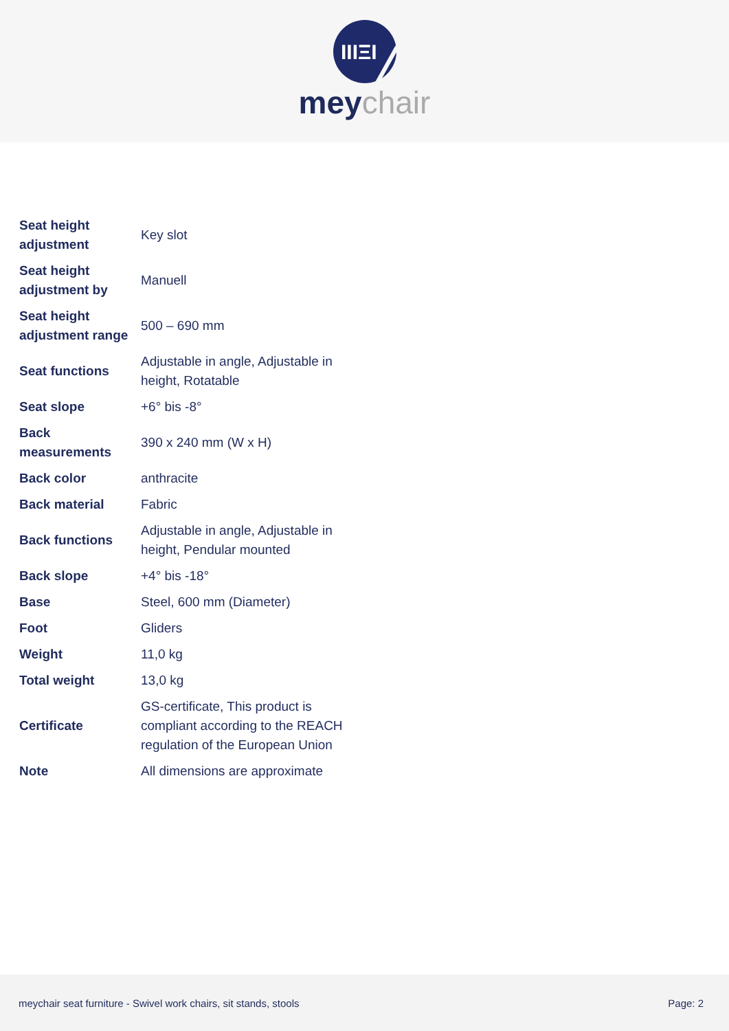IIIΞI
meychair
| Seat height adjustment | Key slot |
| Seat height adjustment by | Manuell |
| Seat height adjustment range | 500 – 690 mm |
| Seat functions | Adjustable in angle, Adjustable in height, Rotatable |
| Seat slope | +6° bis -8° |
| Back measurements | 390 x 240 mm (W x H) |
| Back color | anthracite |
| Back material | Fabric |
| Back functions | Adjustable in angle, Adjustable in height, Pendular mounted |
| Back slope | +4° bis -18° |
| Base | Steel, 600 mm (Diameter) |
| Foot | Gliders |
| Weight | 11,0 kg |
| Total weight | 13,0 kg |
| Certificate | GS-certificate, This product is compliant according to the REACH regulation of the European Union |
| Note | All dimensions are approximate |
meychair seat furniture - Swivel work chairs, sit stands, stools Page: 2